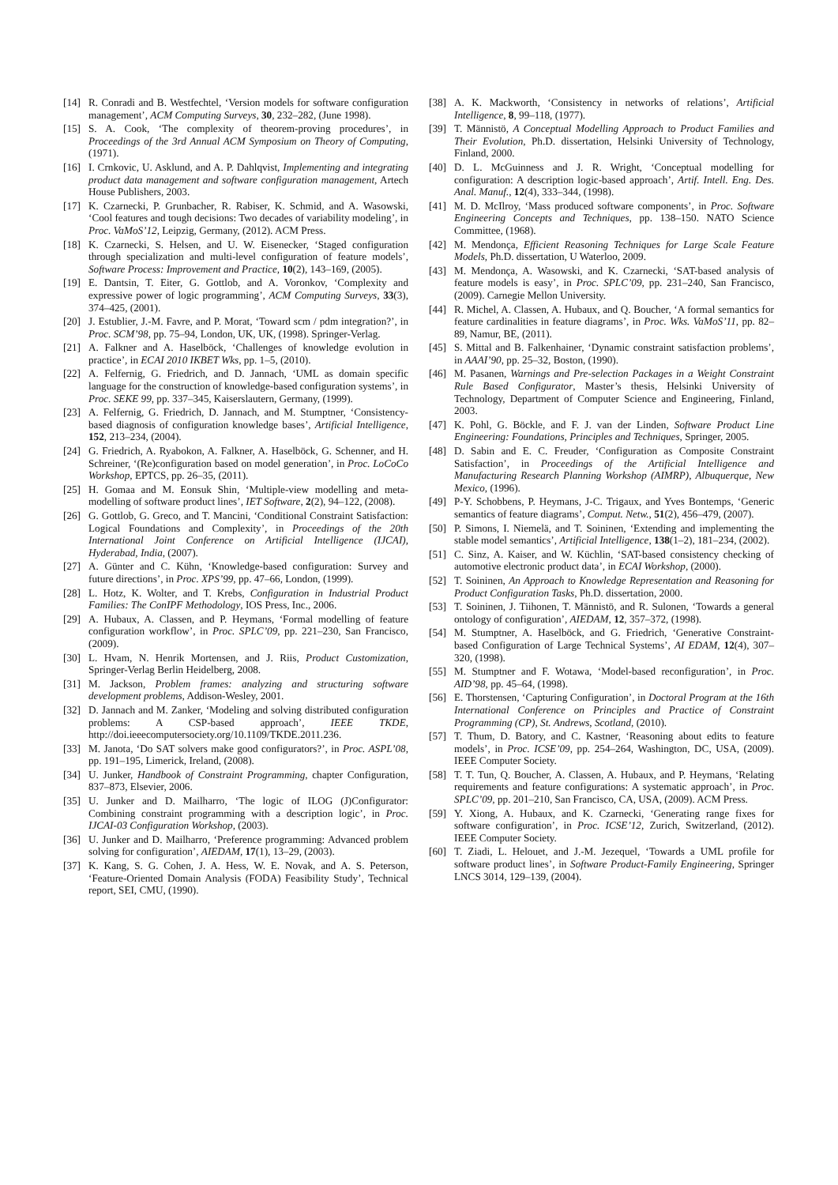[14] R. Conradi and B. Westfechtel, ‘Version models for software configuration management’, ACM Computing Surveys, 30, 232–282, (June 1998).
[15] S. A. Cook, ‘The complexity of theorem-proving procedures’, in Proceedings of the 3rd Annual ACM Symposium on Theory of Computing, (1971).
[16] I. Crnkovic, U. Asklund, and A. P. Dahlqvist, Implementing and integrating product data management and software configuration management, Artech House Publishers, 2003.
[17] K. Czarnecki, P. Grunbacher, R. Rabiser, K. Schmid, and A. Wasowski, ‘Cool features and tough decisions: Two decades of variability modeling’, in Proc. VaMoS’12, Leipzig, Germany, (2012). ACM Press.
[18] K. Czarnecki, S. Helsen, and U. W. Eisenecker, ‘Staged configuration through specialization and multi-level configuration of feature models’, Software Process: Improvement and Practice, 10(2), 143–169, (2005).
[19] E. Dantsin, T. Eiter, G. Gottlob, and A. Voronkov, ‘Complexity and expressive power of logic programming’, ACM Computing Surveys, 33(3), 374–425, (2001).
[20] J. Estublier, J.-M. Favre, and P. Morat, ‘Toward scm / pdm integration?’, in Proc. SCM’98, pp. 75–94, London, UK, UK, (1998). Springer-Verlag.
[21] A. Falkner and A. Haselböck, ‘Challenges of knowledge evolution in practice’, in ECAI 2010 IKBET Wks, pp. 1–5, (2010).
[22] A. Felfernig, G. Friedrich, and D. Jannach, ‘UML as domain specific language for the construction of knowledge-based configuration systems’, in Proc. SEKE 99, pp. 337–345, Kaiserslautern, Germany, (1999).
[23] A. Felfernig, G. Friedrich, D. Jannach, and M. Stumptner, ‘Consistency-based diagnosis of configuration knowledge bases’, Artificial Intelligence, 152, 213–234, (2004).
[24] G. Friedrich, A. Ryabokon, A. Falkner, A. Haselböck, G. Schenner, and H. Schreiner, ‘(Re)configuration based on model generation’, in Proc. LoCoCo Workshop, EPTCS, pp. 26–35, (2011).
[25] H. Gomaa and M. Eonsuk Shin, ‘Multiple-view modelling and meta-modelling of software product lines’, IET Software, 2(2), 94–122, (2008).
[26] G. Gottlob, G. Greco, and T. Mancini, ‘Conditional Constraint Satisfaction: Logical Foundations and Complexity’, in Proceedings of the 20th International Joint Conference on Artificial Intelligence (IJCAI), Hyderabad, India, (2007).
[27] A. Günter and C. Kühn, ‘Knowledge-based configuration: Survey and future directions’, in Proc. XPS’99, pp. 47–66, London, (1999).
[28] L. Hotz, K. Wolter, and T. Krebs, Configuration in Industrial Product Families: The ConIPF Methodology, IOS Press, Inc., 2006.
[29] A. Hubaux, A. Classen, and P. Heymans, ‘Formal modelling of feature configuration workflow’, in Proc. SPLC’09, pp. 221–230, San Francisco, (2009).
[30] L. Hvam, N. Henrik Mortensen, and J. Riis, Product Customization, Springer-Verlag Berlin Heidelberg, 2008.
[31] M. Jackson, Problem frames: analyzing and structuring software development problems, Addison-Wesley, 2001.
[32] D. Jannach and M. Zanker, ‘Modeling and solving distributed configuration problems: A CSP-based approach’, IEEE TKDE, http://doi.ieeecomputersociety.org/10.1109/TKDE.2011.236.
[33] M. Janota, ‘Do SAT solvers make good configurators?’, in Proc. ASPL’08, pp. 191–195, Limerick, Ireland, (2008).
[34] U. Junker, Handbook of Constraint Programming, chapter Configuration, 837–873, Elsevier, 2006.
[35] U. Junker and D. Mailharro, ‘The logic of ILOG (J)Configurator: Combining constraint programming with a description logic’, in Proc. IJCAI-03 Configuration Workshop, (2003).
[36] U. Junker and D. Mailharro, ‘Preference programming: Advanced problem solving for configuration’, AIEDAM, 17(1), 13–29, (2003).
[37] K. Kang, S. G. Cohen, J. A. Hess, W. E. Novak, and A. S. Peterson, ‘Feature-Oriented Domain Analysis (FODA) Feasibility Study’, Technical report, SEI, CMU, (1990).
[38] A. K. Mackworth, ‘Consistency in networks of relations’, Artificial Intelligence, 8, 99–118, (1977).
[39] T. Männistö, A Conceptual Modelling Approach to Product Families and Their Evolution, Ph.D. dissertation, Helsinki University of Technology, Finland, 2000.
[40] D. L. McGuinness and J. R. Wright, ‘Conceptual modelling for configuration: A description logic-based approach’, Artif. Intell. Eng. Des. Anal. Manuf., 12(4), 333–344, (1998).
[41] M. D. McIlroy, ‘Mass produced software components’, in Proc. Software Engineering Concepts and Techniques, pp. 138–150. NATO Science Committee, (1968).
[42] M. Mendonça, Efficient Reasoning Techniques for Large Scale Feature Models, Ph.D. dissertation, U Waterloo, 2009.
[43] M. Mendonça, A. Wasowski, and K. Czarnecki, ‘SAT-based analysis of feature models is easy’, in Proc. SPLC’09, pp. 231–240, San Francisco, (2009). Carnegie Mellon University.
[44] R. Michel, A. Classen, A. Hubaux, and Q. Boucher, ‘A formal semantics for feature cardinalities in feature diagrams’, in Proc. Wks. VaMoS’11, pp. 82–89, Namur, BE, (2011).
[45] S. Mittal and B. Falkenhainer, ‘Dynamic constraint satisfaction problems’, in AAAI’90, pp. 25–32, Boston, (1990).
[46] M. Pasanen, Warnings and Pre-selection Packages in a Weight Constraint Rule Based Configurator, Master’s thesis, Helsinki University of Technology, Department of Computer Science and Engineering, Finland, 2003.
[47] K. Pohl, G. Böckle, and F. J. van der Linden, Software Product Line Engineering: Foundations, Principles and Techniques, Springer, 2005.
[48] D. Sabin and E. C. Freuder, ‘Configuration as Composite Constraint Satisfaction’, in Proceedings of the Artificial Intelligence and Manufacturing Research Planning Workshop (AIMRP), Albuquerque, New Mexico, (1996).
[49] P-Y. Schobbens, P. Heymans, J-C. Trigaux, and Yves Bontemps, ‘Generic semantics of feature diagrams’, Comput. Netw., 51(2), 456–479, (2007).
[50] P. Simons, I. Niemelä, and T. Soininen, ‘Extending and implementing the stable model semantics’, Artificial Intelligence, 138(1–2), 181–234, (2002).
[51] C. Sinz, A. Kaiser, and W. Küchlin, ‘SAT-based consistency checking of automotive electronic product data’, in ECAI Workshop, (2000).
[52] T. Soininen, An Approach to Knowledge Representation and Reasoning for Product Configuration Tasks, Ph.D. dissertation, 2000.
[53] T. Soininen, J. Tiihonen, T. Männistö, and R. Sulonen, ‘Towards a general ontology of configuration’, AIEDAM, 12, 357–372, (1998).
[54] M. Stumptner, A. Haselböck, and G. Friedrich, ‘Generative Constraint-based Configuration of Large Technical Systems’, AI EDAM, 12(4), 307–320, (1998).
[55] M. Stumptner and F. Wotawa, ‘Model-based reconfiguration’, in Proc. AID’98, pp. 45–64, (1998).
[56] E. Thorstensen, ‘Capturing Configuration’, in Doctoral Program at the 16th International Conference on Principles and Practice of Constraint Programming (CP), St. Andrews, Scotland, (2010).
[57] T. Thum, D. Batory, and C. Kastner, ‘Reasoning about edits to feature models’, in Proc. ICSE’09, pp. 254–264, Washington, DC, USA, (2009). IEEE Computer Society.
[58] T. T. Tun, Q. Boucher, A. Classen, A. Hubaux, and P. Heymans, ‘Relating requirements and feature configurations: A systematic approach’, in Proc. SPLC’09, pp. 201–210, San Francisco, CA, USA, (2009). ACM Press.
[59] Y. Xiong, A. Hubaux, and K. Czarnecki, ‘Generating range fixes for software configuration’, in Proc. ICSE’12, Zurich, Switzerland, (2012). IEEE Computer Society.
[60] T. Ziadi, L. Helouet, and J.-M. Jezequel, ‘Towards a UML profile for software product lines’, in Software Product-Family Engineering, Springer LNCS 3014, 129–139, (2004).